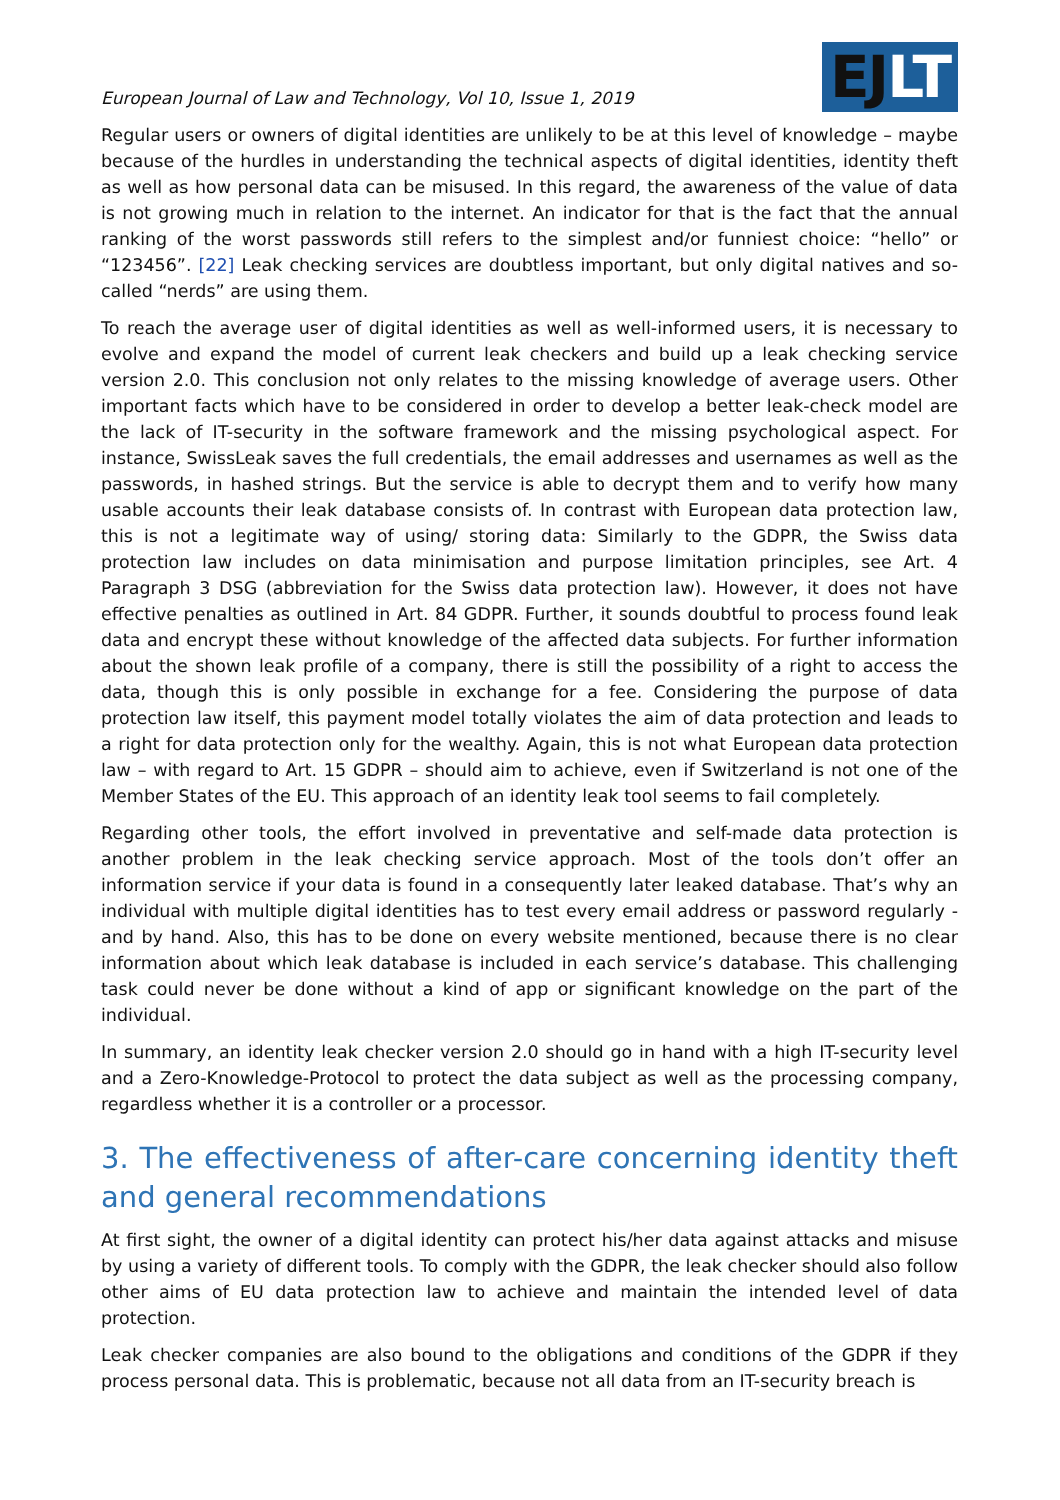European Journal of Law and Technology, Vol 10, Issue 1, 2019
EJLT
Regular users or owners of digital identities are unlikely to be at this level of knowledge – maybe because of the hurdles in understanding the technical aspects of digital identities, identity theft as well as how personal data can be misused. In this regard, the awareness of the value of data is not growing much in relation to the internet. An indicator for that is the fact that the annual ranking of the worst passwords still refers to the simplest and/or funniest choice: “hello” or “123456”. [22] Leak checking services are doubtless important, but only digital natives and so-called “nerds” are using them.
To reach the average user of digital identities as well as well-informed users, it is necessary to evolve and expand the model of current leak checkers and build up a leak checking service version 2.0. This conclusion not only relates to the missing knowledge of average users. Other important facts which have to be considered in order to develop a better leak-check model are the lack of IT-security in the software framework and the missing psychological aspect. For instance, SwissLeak saves the full credentials, the email addresses and usernames as well as the passwords, in hashed strings. But the service is able to decrypt them and to verify how many usable accounts their leak database consists of. In contrast with European data protection law, this is not a legitimate way of using/ storing data: Similarly to the GDPR, the Swiss data protection law includes on data minimisation and purpose limitation principles, see Art. 4 Paragraph 3 DSG (abbreviation for the Swiss data protection law). However, it does not have effective penalties as outlined in Art. 84 GDPR. Further, it sounds doubtful to process found leak data and encrypt these without knowledge of the affected data subjects. For further information about the shown leak profile of a company, there is still the possibility of a right to access the data, though this is only possible in exchange for a fee. Considering the purpose of data protection law itself, this payment model totally violates the aim of data protection and leads to a right for data protection only for the wealthy. Again, this is not what European data protection law – with regard to Art. 15 GDPR – should aim to achieve, even if Switzerland is not one of the Member States of the EU. This approach of an identity leak tool seems to fail completely.
Regarding other tools, the effort involved in preventative and self-made data protection is another problem in the leak checking service approach. Most of the tools don’t offer an information service if your data is found in a consequently later leaked database. That’s why an individual with multiple digital identities has to test every email address or password regularly - and by hand. Also, this has to be done on every website mentioned, because there is no clear information about which leak database is included in each service’s database. This challenging task could never be done without a kind of app or significant knowledge on the part of the individual.
In summary, an identity leak checker version 2.0 should go in hand with a high IT-security level and a Zero-Knowledge-Protocol to protect the data subject as well as the processing company, regardless whether it is a controller or a processor.
3. The effectiveness of after-care concerning identity theft and general recommendations
At first sight, the owner of a digital identity can protect his/her data against attacks and misuse by using a variety of different tools. To comply with the GDPR, the leak checker should also follow other aims of EU data protection law to achieve and maintain the intended level of data protection.
Leak checker companies are also bound to the obligations and conditions of the GDPR if they process personal data. This is problematic, because not all data from an IT-security breach is